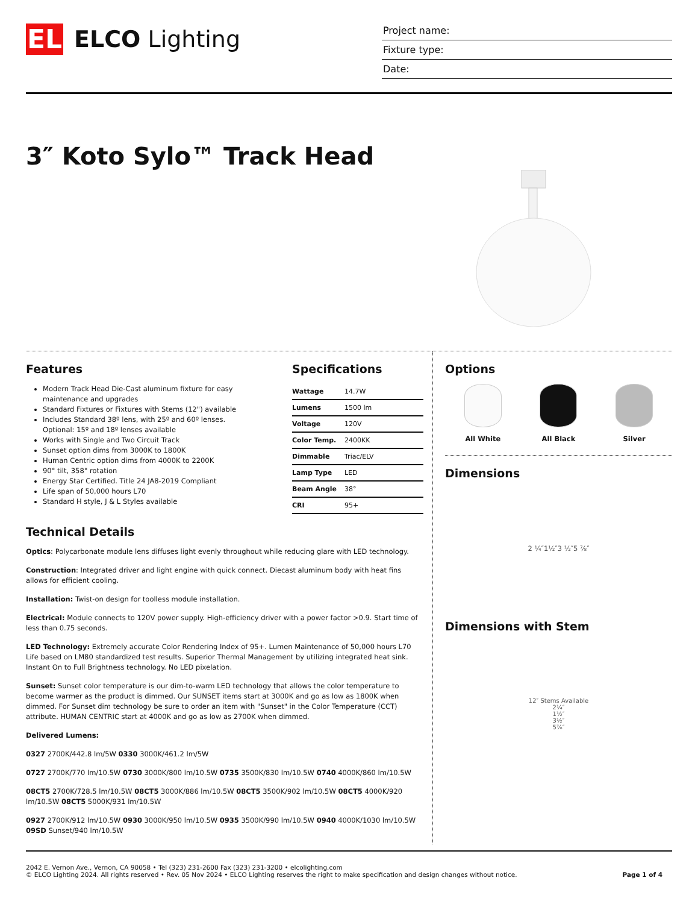EL
ELCO Lighting
Project name:
Fixture type:
Date:
3″ Koto Sylo™ Track Head
Features
Modern Track Head Die-Cast aluminum fixture for easy maintenance and upgrades
Standard Fixtures or Fixtures with Stems (12") available
Includes Standard 38º lens, with 25º and 60º lenses. Optional: 15º and 18º lenses available
Works with Single and Two Circuit Track
Sunset option dims from 3000K to 1800K
Human Centric option dims from 4000K to 2200K
90° tilt, 358° rotation
Energy Star Certified. Title 24 JA8-2019 Compliant
Life span of 50,000 hours L70
Standard H style, J & L Styles available
Specifications
| Wattage | 14.7W |
| Lumens | 1500 lm |
| Voltage | 120V |
| Color Temp. | 2400KK |
| Dimmable | Triac/ELV |
| Lamp Type | LED |
| Beam Angle | 38° |
| CRI | 95+ |
Technical Details
Optics: Polycarbonate module lens diffuses light evenly throughout while reducing glare with LED technology.
Construction: Integrated driver and light engine with quick connect. Diecast aluminum body with heat fins allows for efficient cooling.
Installation: Twist-on design for toolless module installation.
Electrical: Module connects to 120V power supply. High-efficiency driver with a power factor >0.9. Start time of less than 0.75 seconds.
LED Technology: Extremely accurate Color Rendering Index of 95+. Lumen Maintenance of 50,000 hours L70 Life based on LM80 standardized test results. Superior Thermal Management by utilizing integrated heat sink. Instant On to Full Brightness technology. No LED pixelation.
Sunset: Sunset color temperature is our dim-to-warm LED technology that allows the color temperature to become warmer as the product is dimmed. Our SUNSET items start at 3000K and go as low as 1800K when dimmed. For Sunset dim technology be sure to order an item with "Sunset" in the Color Temperature (CCT) attribute. HUMAN CENTRIC start at 4000K and go as low as 2700K when dimmed.
Delivered Lumens:
0327 2700K/442.8 lm/5W 0330 3000K/461.2 lm/5W
0727 2700K/770 lm/10.5W 0730 3000K/800 lm/10.5W 0735 3500K/830 lm/10.5W 0740 4000K/860 lm/10.5W
08CT5 2700K/728.5 lm/10.5W 08CT5 3000K/886 lm/10.5W 08CT5 3500K/902 lm/10.5W 08CT5 4000K/920 lm/10.5W 08CT5 5000K/931 lm/10.5W
0927 2700K/912 lm/10.5W 0930 3000K/950 lm/10.5W 0935 3500K/990 lm/10.5W 0940 4000K/1030 lm/10.5W 09SD Sunset/940 lm/10.5W
Options
All White All Black Silver
Dimensions
2 ¼″ 1½″ 3 ½″ 5 ⅞″
Dimensions with Stem
12″ Stems Available
2¼″
1½″
3½″
5⅞″
2042 E. Vernon Ave., Vernon, CA 90058 • Tel (323) 231-2600 Fax (323) 231-3200 • elcolighting.com
© ELCO Lighting 2024. All rights reserved • Rev. 05 Nov 2024 • ELCO Lighting reserves the right to make specification and design changes without notice.
Page 1 of 4